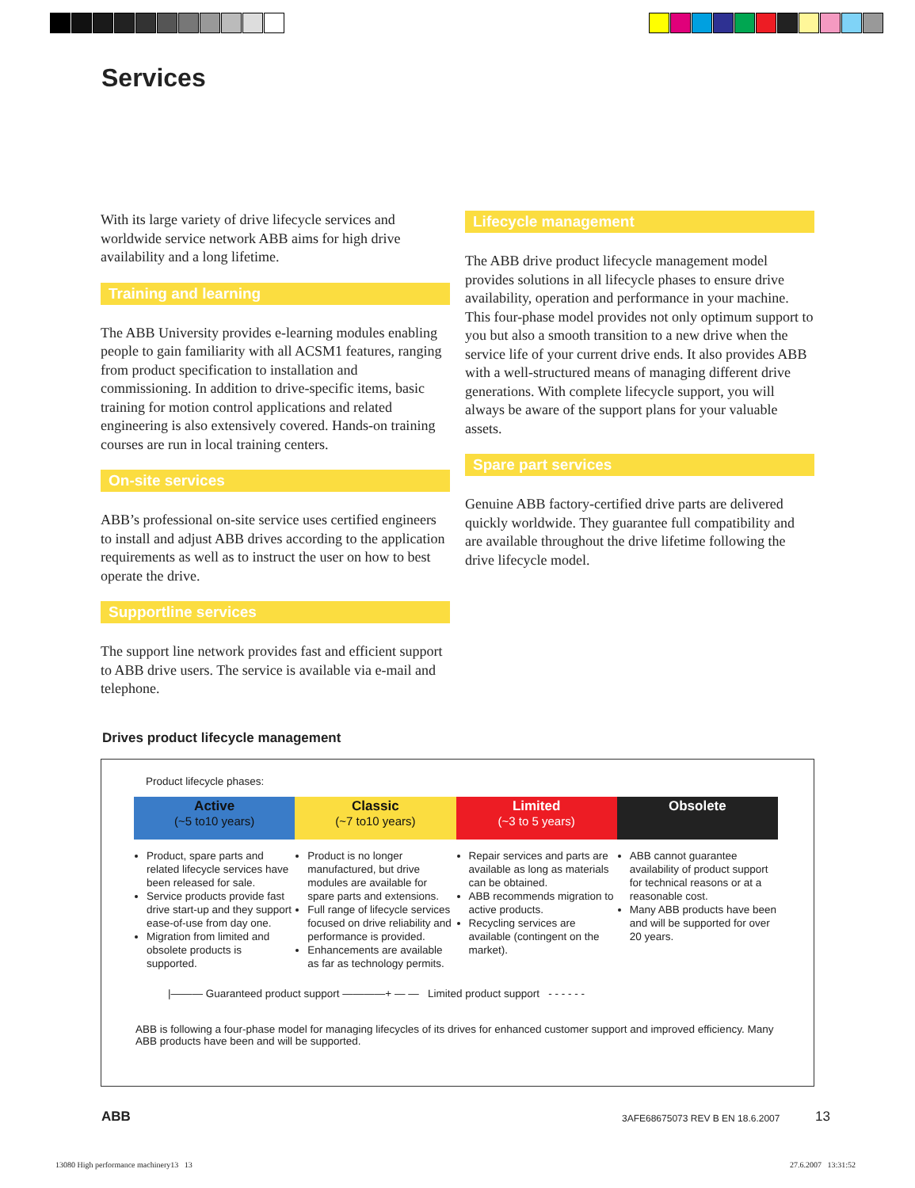Services
With its large variety of drive lifecycle services and worldwide service network ABB aims for high drive availability and a long lifetime.
Training and learning
The ABB University provides e-learning modules enabling people to gain familiarity with all ACSM1 features, ranging from product specification to installation and commissioning. In addition to drive-specific items, basic training for motion control applications and related engineering is also extensively covered. Hands-on training courses are run in local training centers.
On-site services
ABB’s professional on-site service uses certified engineers to install and adjust ABB drives according to the application requirements as well as to instruct the user on how to best operate the drive.
Supportline services
The support line network provides fast and efficient support to ABB drive users. The service is available via e-mail and telephone.
Lifecycle management
The ABB drive product lifecycle management model provides solutions in all lifecycle phases to ensure drive availability, operation and performance in your machine. This four-phase model provides not only optimum support to you but also a smooth transition to a new drive when the service life of your current drive ends. It also provides ABB with a well-structured means of managing different drive generations. With complete lifecycle support, you will always be aware of the support plans for your valuable assets.
Spare part services
Genuine ABB factory-certified drive parts are delivered quickly worldwide. They guarantee full compatibility and are available throughout the drive lifetime following the drive lifecycle model.
Drives product lifecycle management
Product lifecycle phases:
Active
(~5 to10 years)
Product, spare parts and related lifecycle services have been released for sale.
Service products provide fast drive start-up and they support ease-of-use from day one.
Migration from limited and obsolete products is supported.
Classic
(~7 to10 years)
Product is no longer manufactured, but drive modules are available for spare parts and extensions.
Full range of lifecycle services focused on drive reliability and performance is provided.
Enhancements are available as far as technology permits.
Limited
(~3 to 5 years)
Repair services and parts are available as long as materials can be obtained.
ABB recommends migration to active products.
Recycling services are available (contingent on the market).
Obsolete
ABB cannot guarantee availability of product support for technical reasons or at a reasonable cost.
Many ABB products have been and will be supported for over 20 years.
|——— Guaranteed product support ————+ — — Limited product support - - - - - -
ABB is following a four-phase model for managing lifecycles of its drives for enhanced customer support and improved efficiency. Many ABB products have been and will be supported.
ABB
3AFE68675073 REV B EN 18.6.2007
13
13080 High performance machinery13 13
27.6.2007 13:31:52